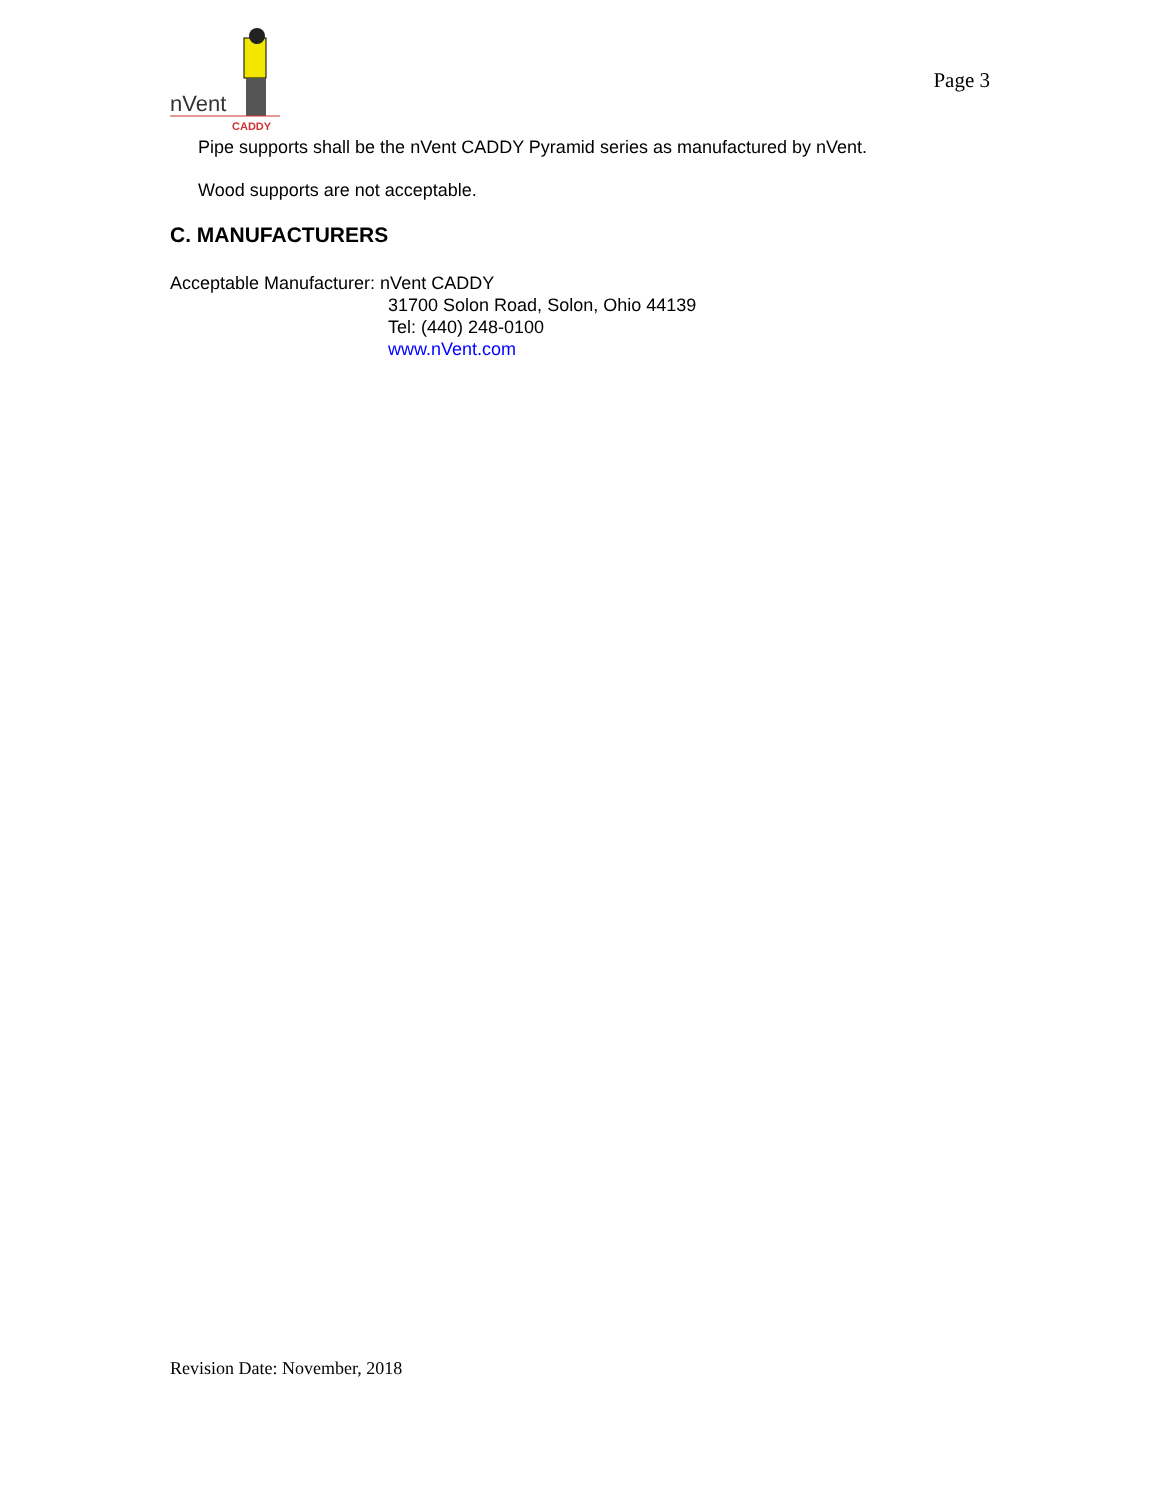nVent
CADDY
Page 3
Pipe supports shall be the nVent CADDY Pyramid series as manufactured by nVent.
Wood supports are not acceptable.
C. MANUFACTURERS
Acceptable Manufacturer: nVent CADDY
31700 Solon Road, Solon, Ohio 44139
Tel: (440) 248-0100
www.nVent.com
Revision Date: November, 2018